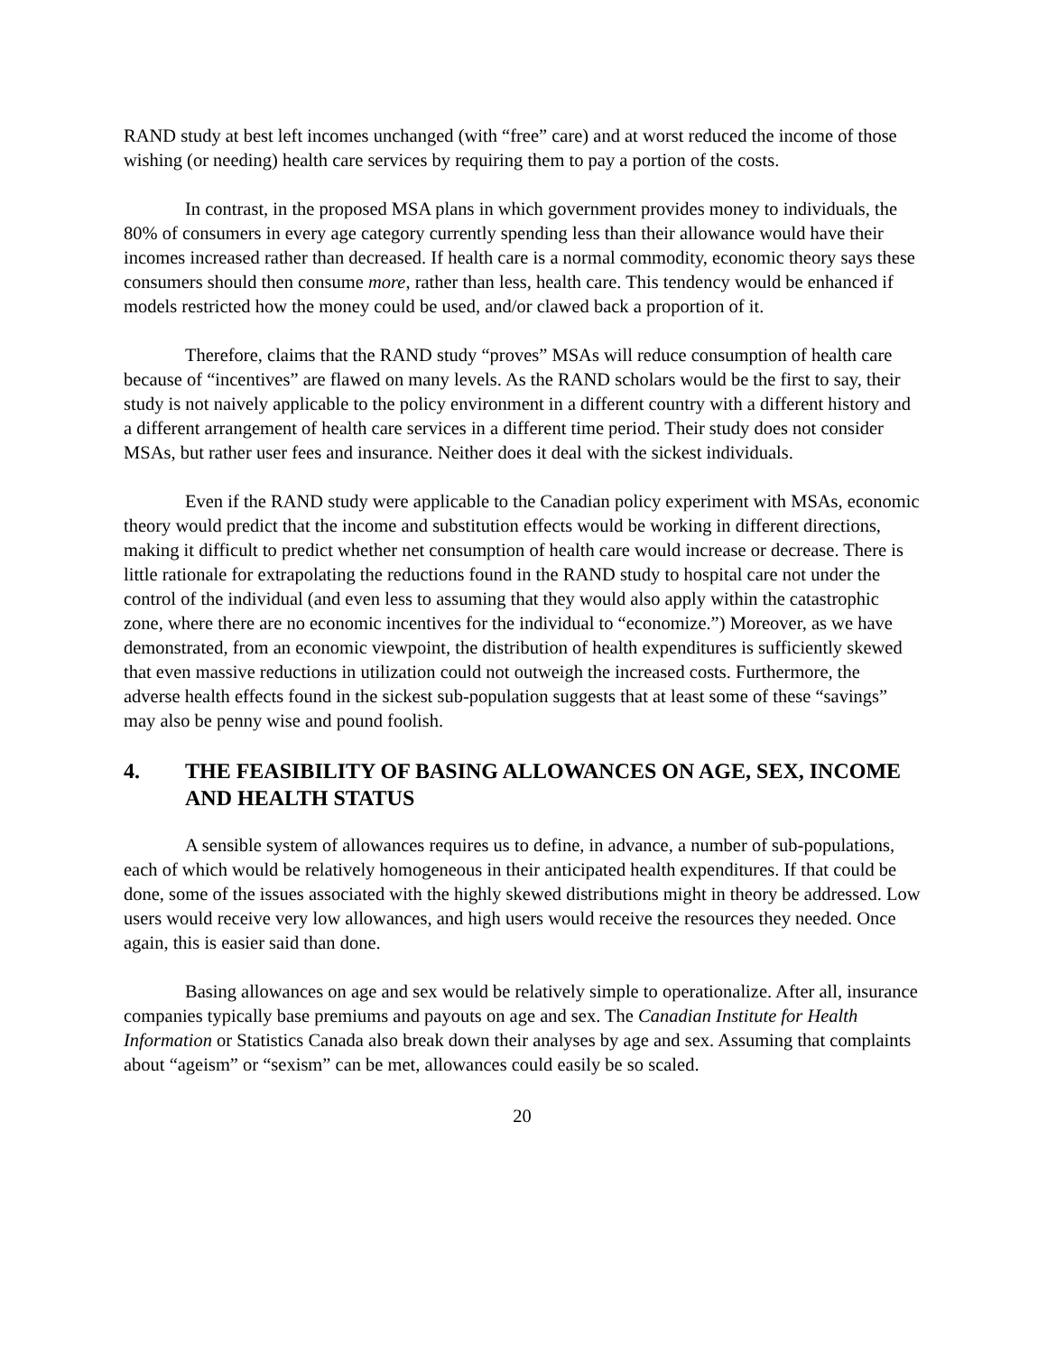RAND study at best left incomes unchanged (with “free” care) and at worst reduced the income of those wishing (or needing) health care services by requiring them to pay a portion of the costs.
In contrast, in the proposed MSA plans in which government provides money to individuals, the 80% of consumers in every age category currently spending less than their allowance would have their incomes increased rather than decreased. If health care is a normal commodity, economic theory says these consumers should then consume more, rather than less, health care. This tendency would be enhanced if models restricted how the money could be used, and/or clawed back a proportion of it.
Therefore, claims that the RAND study “proves” MSAs will reduce consumption of health care because of “incentives” are flawed on many levels. As the RAND scholars would be the first to say, their study is not naively applicable to the policy environment in a different country with a different history and a different arrangement of health care services in a different time period. Their study does not consider MSAs, but rather user fees and insurance. Neither does it deal with the sickest individuals.
Even if the RAND study were applicable to the Canadian policy experiment with MSAs, economic theory would predict that the income and substitution effects would be working in different directions, making it difficult to predict whether net consumption of health care would increase or decrease. There is little rationale for extrapolating the reductions found in the RAND study to hospital care not under the control of the individual (and even less to assuming that they would also apply within the catastrophic zone, where there are no economic incentives for the individual to “economize.”) Moreover, as we have demonstrated, from an economic viewpoint, the distribution of health expenditures is sufficiently skewed that even massive reductions in utilization could not outweigh the increased costs. Furthermore, the adverse health effects found in the sickest sub-population suggests that at least some of these “savings” may also be penny wise and pound foolish.
4. THE FEASIBILITY OF BASING ALLOWANCES ON AGE, SEX, INCOME AND HEALTH STATUS
A sensible system of allowances requires us to define, in advance, a number of sub-populations, each of which would be relatively homogeneous in their anticipated health expenditures. If that could be done, some of the issues associated with the highly skewed distributions might in theory be addressed. Low users would receive very low allowances, and high users would receive the resources they needed. Once again, this is easier said than done.
Basing allowances on age and sex would be relatively simple to operationalize. After all, insurance companies typically base premiums and payouts on age and sex. The Canadian Institute for Health Information or Statistics Canada also break down their analyses by age and sex. Assuming that complaints about “ageism” or “sexism” can be met, allowances could easily be so scaled.
20